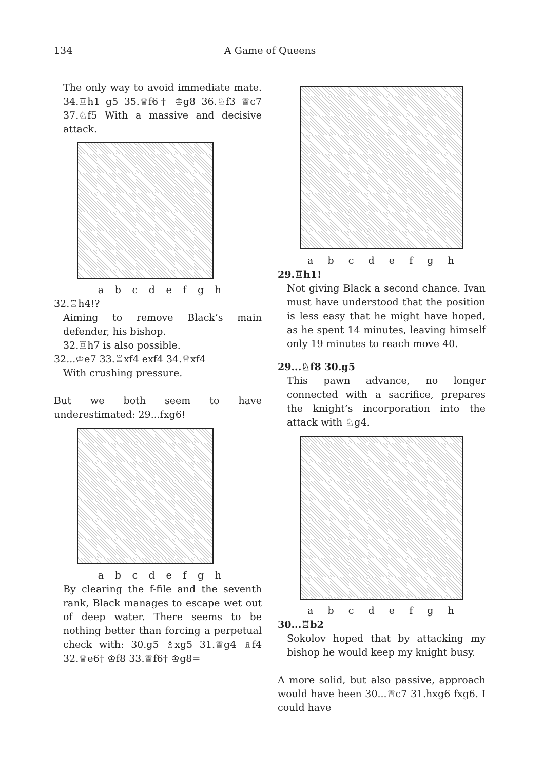134 A Game of Queens
The only way to avoid immediate mate. 34.♖h1 g5 35.♕f6† ♔g8 36.♘f3 ♕c7 37.♘f5 With a massive and decisive attack.
a b c d e f g h
32.♖h4!?
Aiming to remove Black’s main defender, his bishop.
32.♖h7 is also possible.
32...♔e7 33.♖xf4 exf4 34.♕xf4
With crushing pressure.
But we both seem to have underestimated: 29...fxg6!
a b c d e f g h
By clearing the f-file and the seventh rank, Black manages to escape wet out of deep water. There seems to be nothing better than forcing a perpetual check with: 30.g5 ♗xg5 31.♕g4 ♗f4 32.♕e6† ♔f8 33.♕f6† ♔g8=
a b c d e f g h
29.♖h1!
Not giving Black a second chance. Ivan must have understood that the position is less easy that he might have hoped, as he spent 14 minutes, leaving himself only 19 minutes to reach move 40.
29...♘f8 30.g5
This pawn advance, no longer connected with a sacrifice, prepares the knight’s incorporation into the attack with ♘g4.
a b c d e f g h
30...♖b2
Sokolov hoped that by attacking my bishop he would keep my knight busy.
A more solid, but also passive, approach would have been 30...♕c7 31.hxg6 fxg6. I could have